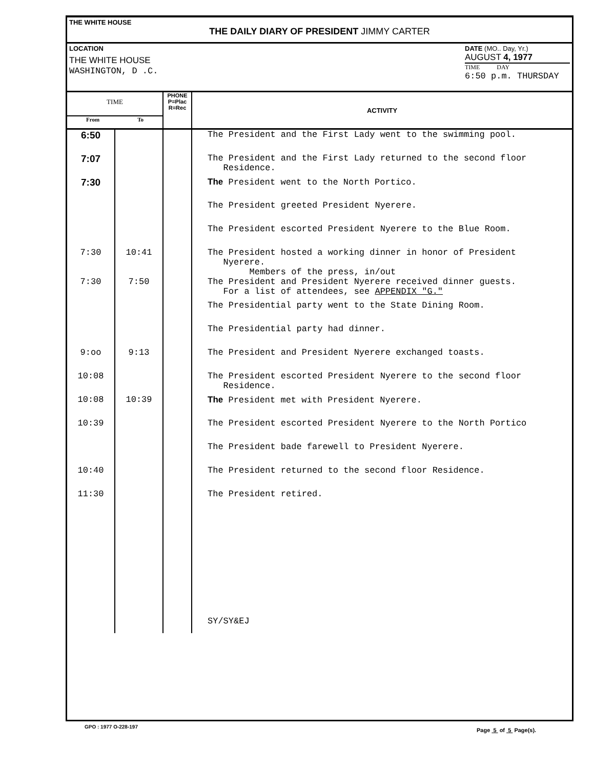THE WHITE HOUSE
THE DAILY DIARY OF PRESIDENT JIMMY CARTER
LOCATION
THE WHITE HOUSE
WASHINGTON, D .C.
DATE (MO.. Day, Yr.)
AUGUST 4, 1977
TIME DAY
6:50 p.m. THURSDAY
| TIME From To | | PHONE P=Plac R=Rec | ACTIVITY |
| --- | --- | --- | --- |
| 6:50 | | | The President and the First Lady went to the swimming pool. |
| 7:07 | | | The President and the First Lady returned to the second floor Residence. |
| 7:30 | | | The President went to the North Portico. |
| | | | The President greeted President Nyerere. |
| | | | The President escorted President Nyerere to the Blue Room. |
| 7:30 | 10:41 | | The President hosted a working dinner in honor of President Nyerere. Members of the press, in/out |
| 7:30 | 7:50 | | The President and President Nyerere received dinner guests. For a list of attendees, see APPENDIX "G." |
| | | | The Presidential party went to the State Dining Room. |
| | | | The Presidential party had dinner. |
| 9:oo | 9:13 | | The President and President Nyerere exchanged toasts. |
| 10:08 | | | The President escorted President Nyerere to the second floor Residence. |
| 10:08 | 10:39 | | The President met with President Nyerere. |
| 10:39 | | | The President escorted President Nyerere to the North Portico |
| | | | The President bade farewell to President Nyerere. |
| 10:40 | | | The President returned to the second floor Residence. |
| 11:30 | | | The President retired. |
| | | | SY/SY&EJ |
GPO : 1977 O-228-197
Page 5 of 5 Page(s).